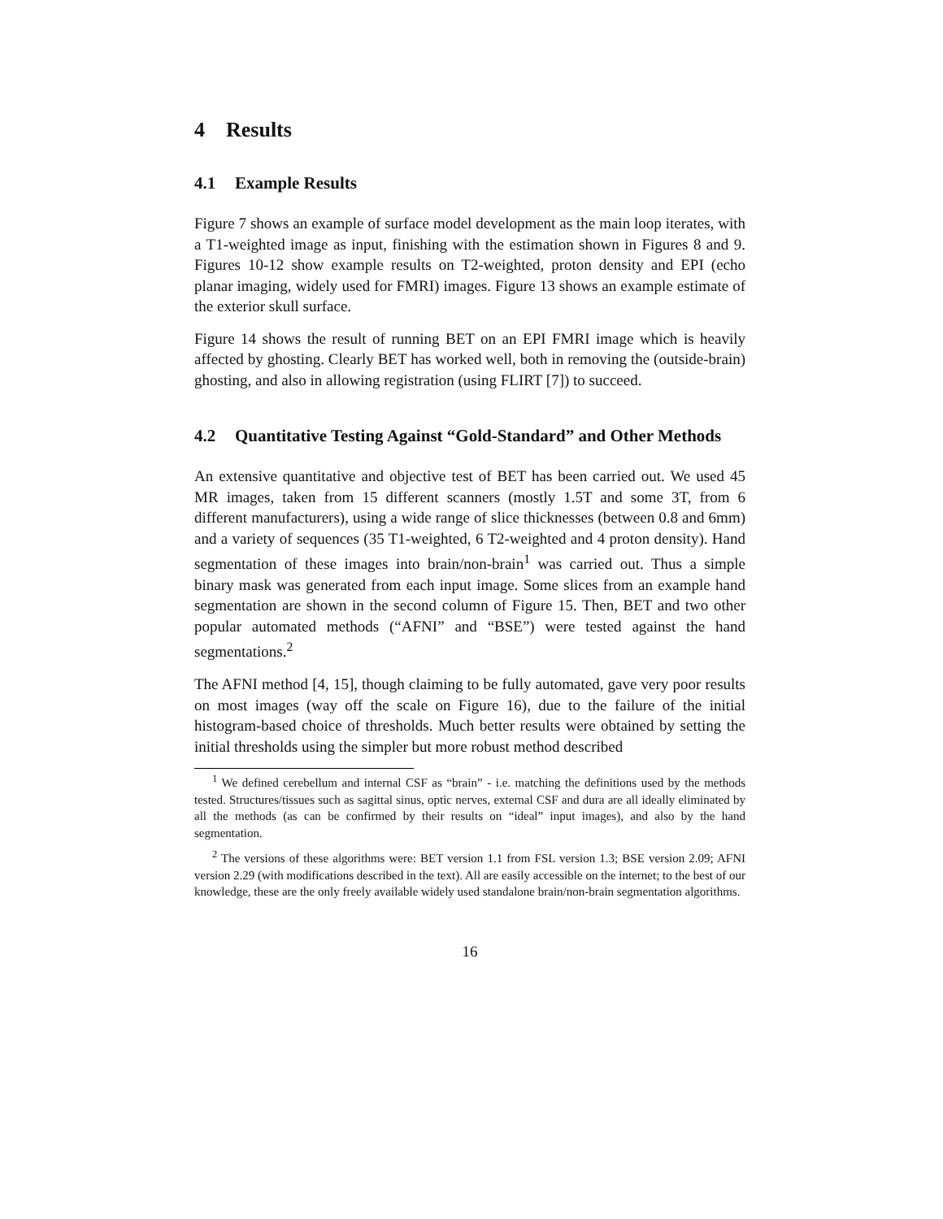4 Results
4.1 Example Results
Figure 7 shows an example of surface model development as the main loop iterates, with a T1-weighted image as input, finishing with the estimation shown in Figures 8 and 9. Figures 10-12 show example results on T2-weighted, proton density and EPI (echo planar imaging, widely used for FMRI) images. Figure 13 shows an example estimate of the exterior skull surface.
Figure 14 shows the result of running BET on an EPI FMRI image which is heavily affected by ghosting. Clearly BET has worked well, both in removing the (outside-brain) ghosting, and also in allowing registration (using FLIRT [7]) to succeed.
4.2 Quantitative Testing Against “Gold-Standard” and Other Methods
An extensive quantitative and objective test of BET has been carried out. We used 45 MR images, taken from 15 different scanners (mostly 1.5T and some 3T, from 6 different manufacturers), using a wide range of slice thicknesses (between 0.8 and 6mm) and a variety of sequences (35 T1-weighted, 6 T2-weighted and 4 proton density). Hand segmentation of these images into brain/non-brain<sup>1</sup> was carried out. Thus a simple binary mask was generated from each input image. Some slices from an example hand segmentation are shown in the second column of Figure 15. Then, BET and two other popular automated methods (“AFNI” and “BSE”) were tested against the hand segmentations.<sup>2</sup>
The AFNI method [4, 15], though claiming to be fully automated, gave very poor results on most images (way off the scale on Figure 16), due to the failure of the initial histogram-based choice of thresholds. Much better results were obtained by setting the initial thresholds using the simpler but more robust method described
<sup>1</sup> We defined cerebellum and internal CSF as “brain” - i.e. matching the definitions used by the methods tested. Structures/tissues such as sagittal sinus, optic nerves, external CSF and dura are all ideally eliminated by all the methods (as can be confirmed by their results on “ideal” input images), and also by the hand segmentation.
<sup>2</sup> The versions of these algorithms were: BET version 1.1 from FSL version 1.3; BSE version 2.09; AFNI version 2.29 (with modifications described in the text). All are easily accessible on the internet; to the best of our knowledge, these are the only freely available widely used standalone brain/non-brain segmentation algorithms.
16